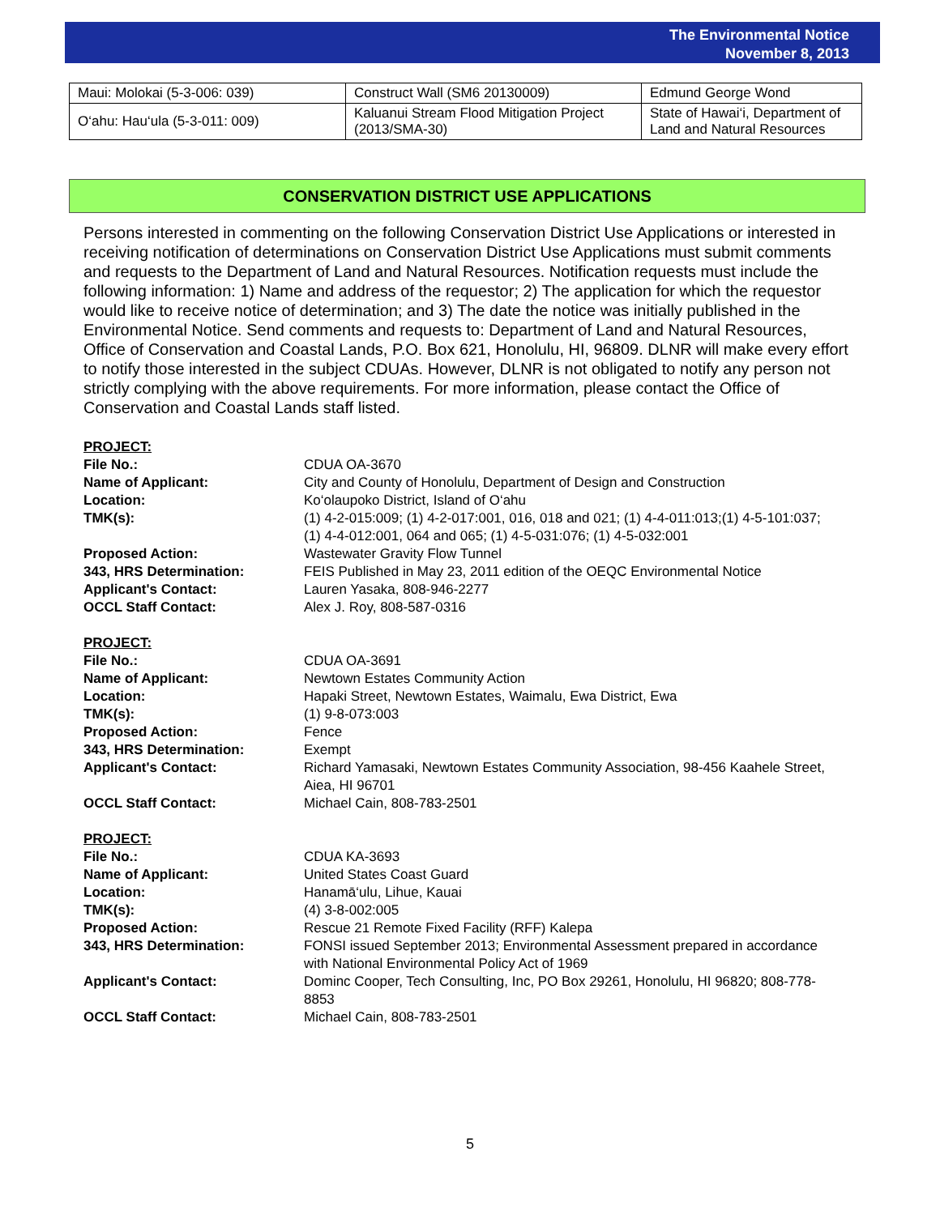The Environmental Notice
November 8, 2013
| Maui: Molokai (5-3-006: 039) | Construct Wall (SM6 20130009) | Edmund George Wond |
| O‘ahu: Hau‘ula (5-3-011: 009) | Kaluanui Stream Flood Mitigation Project (2013/SMA-30) | State of Hawai‘i, Department of Land and Natural Resources |
CONSERVATION DISTRICT USE APPLICATIONS
Persons interested in commenting on the following Conservation District Use Applications or interested in receiving notification of determinations on Conservation District Use Applications must submit comments and requests to the Department of Land and Natural Resources. Notification requests must include the following information: 1) Name and address of the requestor; 2) The application for which the requestor would like to receive notice of determination; and 3) The date the notice was initially published in the Environmental Notice. Send comments and requests to: Department of Land and Natural Resources, Office of Conservation and Coastal Lands, P.O. Box 621, Honolulu, HI, 96809. DLNR will make every effort to notify those interested in the subject CDUAs. However, DLNR is not obligated to notify any person not strictly complying with the above requirements. For more information, please contact the Office of Conservation and Coastal Lands staff listed.
PROJECT:
File No.: CDUA OA-3670
Name of Applicant: City and County of Honolulu, Department of Design and Construction
Location: Ko‘olaupoko District, Island of O‘ahu
TMK(s): (1) 4-2-015:009; (1) 4-2-017:001, 016, 018 and 021; (1) 4-4-011:013;(1) 4-5-101:037; (1) 4-4-012:001, 064 and 065; (1) 4-5-031:076; (1) 4-5-032:001
Proposed Action: Wastewater Gravity Flow Tunnel
343, HRS Determination: FEIS Published in May 23, 2011 edition of the OEQC Environmental Notice
Applicant's Contact: Lauren Yasaka, 808-946-2277
OCCL Staff Contact: Alex J. Roy, 808-587-0316
PROJECT:
File No.: CDUA OA-3691
Name of Applicant: Newtown Estates Community Action
Location: Hapaki Street, Newtown Estates, Waimalu, Ewa District, Ewa
TMK(s): (1) 9-8-073:003
Proposed Action: Fence
343, HRS Determination: Exempt
Applicant's Contact: Richard Yamasaki, Newtown Estates Community Association, 98-456 Kaahele Street, Aiea, HI 96701
OCCL Staff Contact: Michael Cain, 808-783-2501
PROJECT:
File No.: CDUA KA-3693
Name of Applicant: United States Coast Guard
Location: Hanamā‘ulu, Lihue, Kauai
TMK(s): (4) 3-8-002:005
Proposed Action: Rescue 21 Remote Fixed Facility (RFF) Kalepa
343, HRS Determination: FONSI issued September 2013; Environmental Assessment prepared in accordance with National Environmental Policy Act of 1969
Applicant's Contact: Dominc Cooper, Tech Consulting, Inc, PO Box 29261, Honolulu, HI 96820; 808-778-8853
OCCL Staff Contact: Michael Cain, 808-783-2501
5